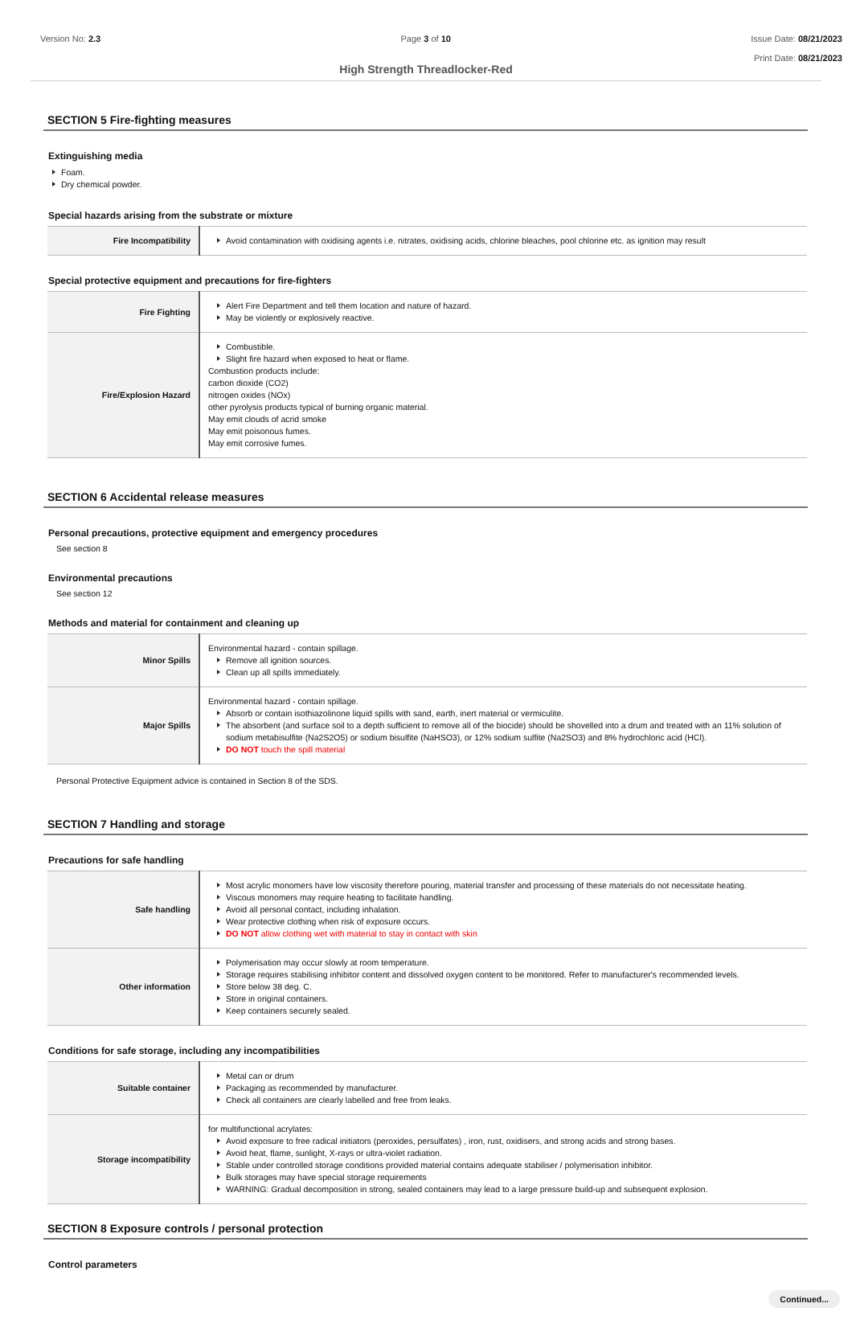Version No: 2.3 Page 3 of 10 Issue Date: 08/21/2023
Print Date: 08/21/2023
High Strength Threadlocker-Red
SECTION 5 Fire-fighting measures
Extinguishing media
Foam.
Dry chemical powder.
Special hazards arising from the substrate or mixture
| Fire Incompatibility | Avoid contamination with oxidising agents i.e. nitrates, oxidising acids, chlorine bleaches, pool chlorine etc. as ignition may result |
Special protective equipment and precautions for fire-fighters
| Fire Fighting | Alert Fire Department and tell them location and nature of hazard. May be violently or explosively reactive. |
| Fire/Explosion Hazard | Combustible. Slight fire hazard when exposed to heat or flame. Combustion products include: carbon dioxide (CO2) nitrogen oxides (NOx) other pyrolysis products typical of burning organic material. May emit clouds of acrid smoke May emit poisonous fumes. May emit corrosive fumes. |
SECTION 6 Accidental release measures
Personal precautions, protective equipment and emergency procedures
See section 8
Environmental precautions
See section 12
Methods and material for containment and cleaning up
| Minor Spills | Environmental hazard - contain spillage. Remove all ignition sources. Clean up all spills immediately. |
| Major Spills | Environmental hazard - contain spillage. Absorb or contain isothiazolinone liquid spills with sand, earth, inert material or vermiculite. The absorbent (and surface soil to a depth sufficient to remove all of the biocide) should be shovelled into a drum and treated with an 11% solution of sodium metabisulfite (Na2S2O5) or sodium bisulfite (NaHSO3), or 12% sodium sulfite (Na2SO3) and 8% hydrochloric acid (HCl). DO NOT touch the spill material |
Personal Protective Equipment advice is contained in Section 8 of the SDS.
SECTION 7 Handling and storage
Precautions for safe handling
| Safe handling | Most acrylic monomers have low viscosity therefore pouring, material transfer and processing of these materials do not necessitate heating. Viscous monomers may require heating to facilitate handling. Avoid all personal contact, including inhalation. Wear protective clothing when risk of exposure occurs. DO NOT allow clothing wet with material to stay in contact with skin |
| Other information | Polymerisation may occur slowly at room temperature. Storage requires stabilising inhibitor content and dissolved oxygen content to be monitored. Refer to manufacturer's recommended levels. Store below 38 deg. C. Store in original containers. Keep containers securely sealed. |
Conditions for safe storage, including any incompatibilities
| Suitable container | Metal can or drum Packaging as recommended by manufacturer. Check all containers are clearly labelled and free from leaks. |
| Storage incompatibility | for multifunctional acrylates: Avoid exposure to free radical initiators (peroxides, persulfates) , iron, rust, oxidisers, and strong acids and strong bases. Avoid heat, flame, sunlight, X-rays or ultra-violet radiation. Stable under controlled storage conditions provided material contains adequate stabiliser / polymerisation inhibitor. Bulk storages may have special storage requirements WARNING: Gradual decomposition in strong, sealed containers may lead to a large pressure build-up and subsequent explosion. |
SECTION 8 Exposure controls / personal protection
Control parameters
Continued...